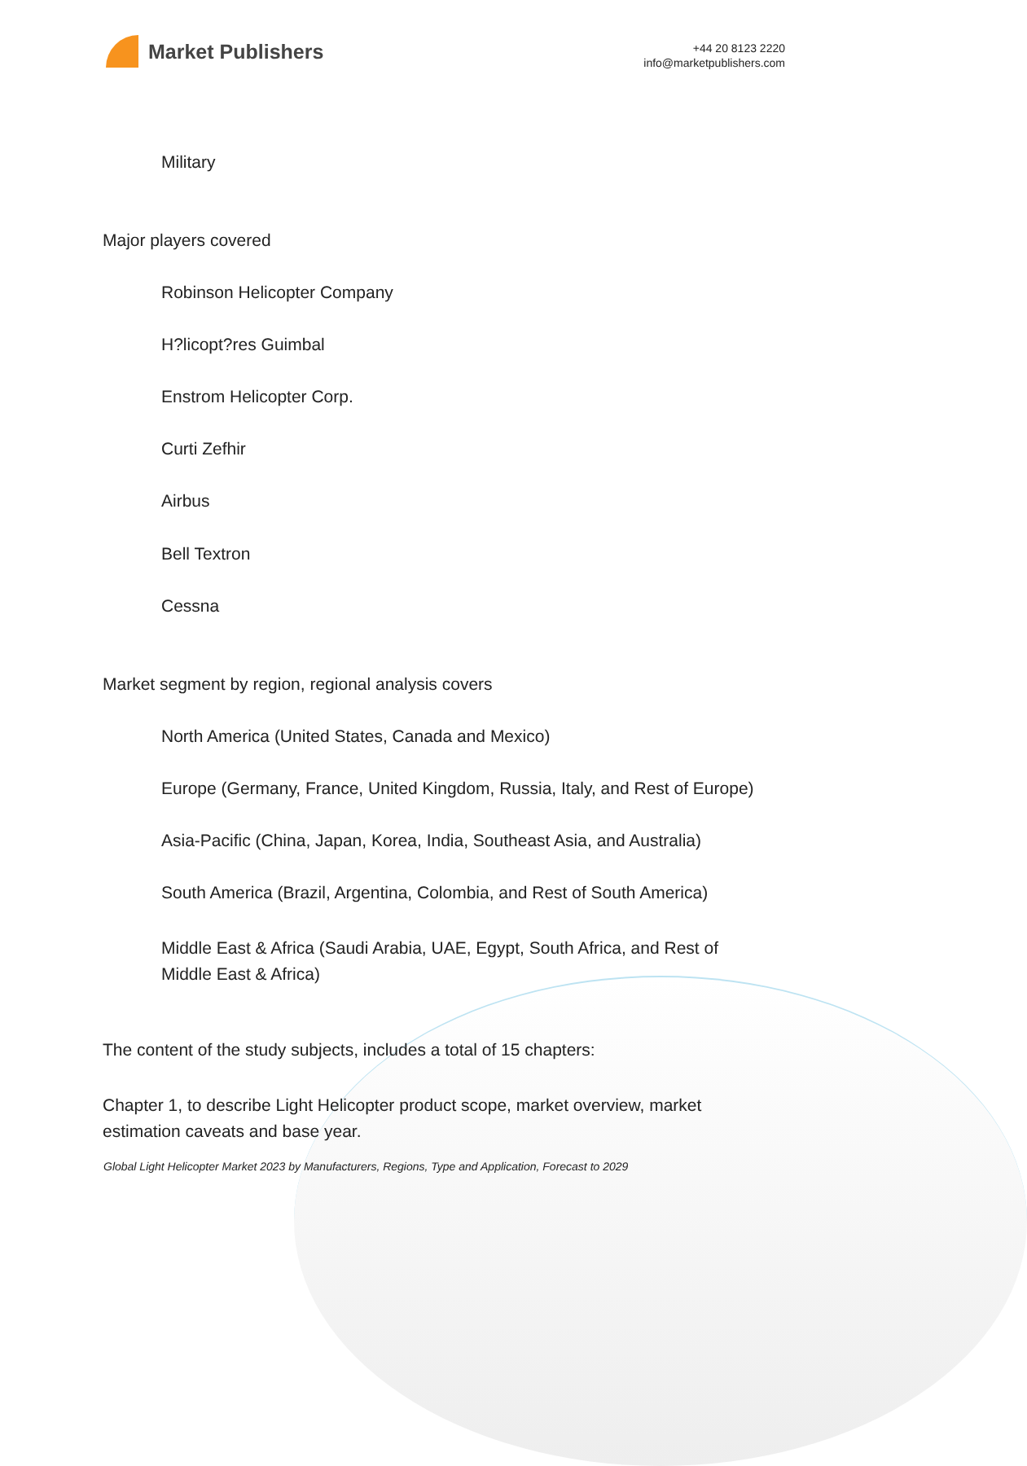Market Publishers
+44 20 8123 2220
info@marketpublishers.com
Military
Major players covered
Robinson Helicopter Company
H?licopt?res Guimbal
Enstrom Helicopter Corp.
Curti Zefhir
Airbus
Bell Textron
Cessna
Market segment by region, regional analysis covers
North America (United States, Canada and Mexico)
Europe (Germany, France, United Kingdom, Russia, Italy, and Rest of Europe)
Asia-Pacific (China, Japan, Korea, India, Southeast Asia, and Australia)
South America (Brazil, Argentina, Colombia, and Rest of South America)
Middle East & Africa (Saudi Arabia, UAE, Egypt, South Africa, and Rest of
Middle East & Africa)
The content of the study subjects, includes a total of 15 chapters:
Chapter 1, to describe Light Helicopter product scope, market overview, market
estimation caveats and base year.
Global Light Helicopter Market 2023 by Manufacturers, Regions, Type and Application, Forecast to 2029